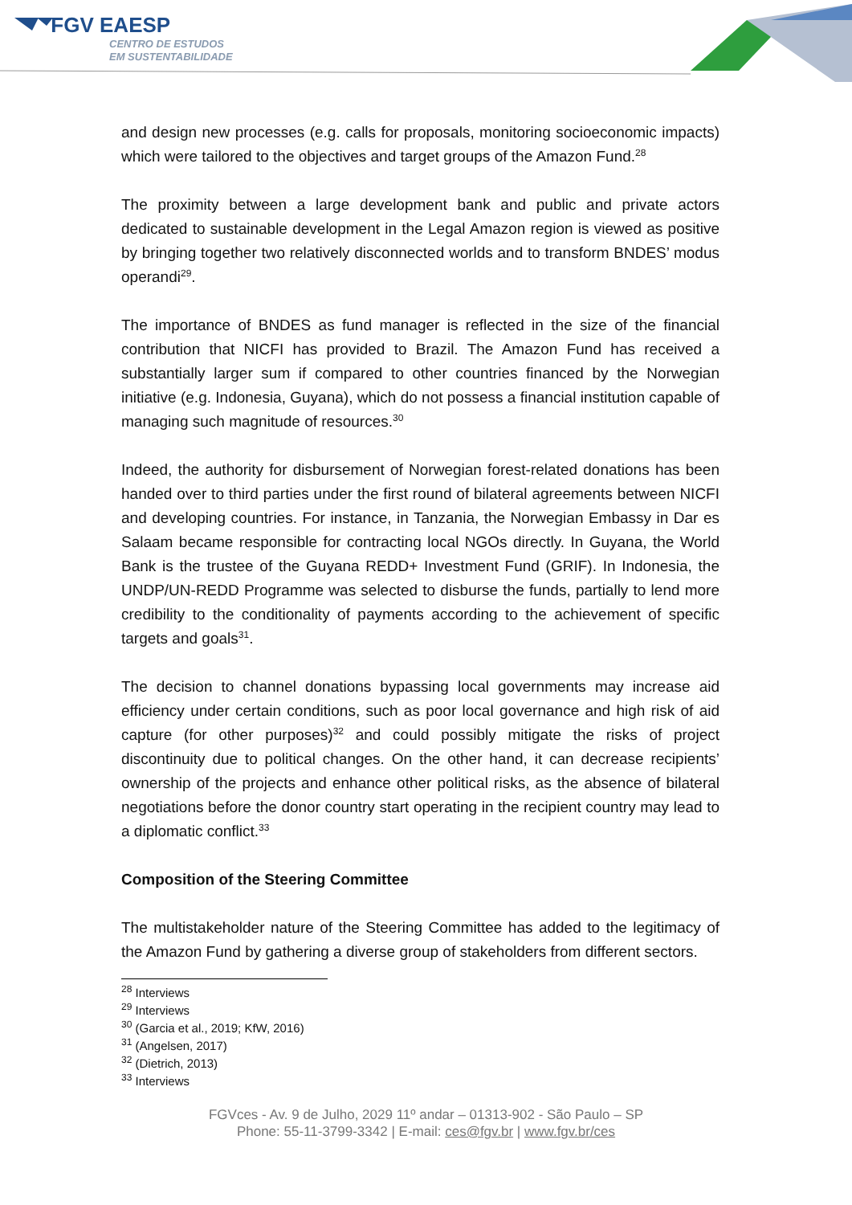FGV EAESP
CENTRO DE ESTUDOS
EM SUSTENTABILIDADE
and design new processes (e.g. calls for proposals, monitoring socioeconomic impacts) which were tailored to the objectives and target groups of the Amazon Fund.<sup>28</sup>
The proximity between a large development bank and public and private actors dedicated to sustainable development in the Legal Amazon region is viewed as positive by bringing together two relatively disconnected worlds and to transform BNDES’ modus operandi<sup>29</sup>.
The importance of BNDES as fund manager is reflected in the size of the financial contribution that NICFI has provided to Brazil. The Amazon Fund has received a substantially larger sum if compared to other countries financed by the Norwegian initiative (e.g. Indonesia, Guyana), which do not possess a financial institution capable of managing such magnitude of resources.<sup>30</sup>
Indeed, the authority for disbursement of Norwegian forest-related donations has been handed over to third parties under the first round of bilateral agreements between NICFI and developing countries. For instance, in Tanzania, the Norwegian Embassy in Dar es Salaam became responsible for contracting local NGOs directly. In Guyana, the World Bank is the trustee of the Guyana REDD+ Investment Fund (GRIF). In Indonesia, the UNDP/UN-REDD Programme was selected to disburse the funds, partially to lend more credibility to the conditionality of payments according to the achievement of specific targets and goals<sup>31</sup>.
The decision to channel donations bypassing local governments may increase aid efficiency under certain conditions, such as poor local governance and high risk of aid capture (for other purposes)<sup>32</sup> and could possibly mitigate the risks of project discontinuity due to political changes. On the other hand, it can decrease recipients’ ownership of the projects and enhance other political risks, as the absence of bilateral negotiations before the donor country start operating in the recipient country may lead to a diplomatic conflict.<sup>33</sup>
Composition of the Steering Committee
The multistakeholder nature of the Steering Committee has added to the legitimacy of the Amazon Fund by gathering a diverse group of stakeholders from different sectors.
<sup>28</sup> Interviews
<sup>29</sup> Interviews
<sup>30</sup> (Garcia et al., 2019; KfW, 2016)
<sup>31</sup> (Angelsen, 2017)
<sup>32</sup> (Dietrich, 2013)
<sup>33</sup> Interviews
FGVces - Av. 9 de Julho, 2029 11º andar – 01313-902 - São Paulo – SP
Phone: 55-11-3799-3342 | E-mail: ces@fgv.br | www.fgv.br/ces